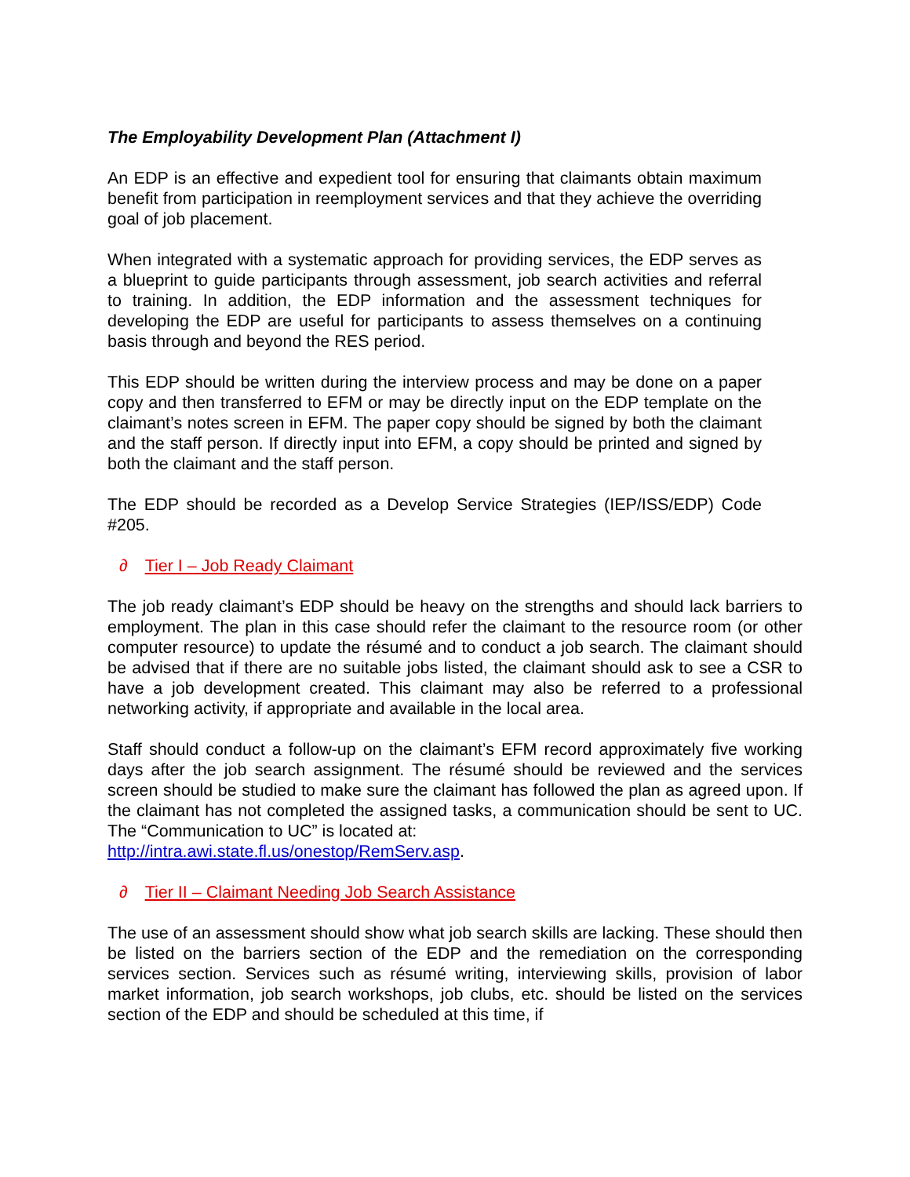The Employability Development Plan (Attachment I)
An EDP is an effective and expedient tool for ensuring that claimants obtain maximum benefit from participation in reemployment services and that they achieve the overriding goal of job placement.
When integrated with a systematic approach for providing services, the EDP serves as a blueprint to guide participants through assessment, job search activities and referral to training. In addition, the EDP information and the assessment techniques for developing the EDP are useful for participants to assess themselves on a continuing basis through and beyond the RES period.
This EDP should be written during the interview process and may be done on a paper copy and then transferred to EFM or may be directly input on the EDP template on the claimant’s notes screen in EFM. The paper copy should be signed by both the claimant and the staff person. If directly input into EFM, a copy should be printed and signed by both the claimant and the staff person.
The EDP should be recorded as a Develop Service Strategies (IEP/ISS/EDP) Code #205.
∂ Tier I – Job Ready Claimant
The job ready claimant’s EDP should be heavy on the strengths and should lack barriers to employment. The plan in this case should refer the claimant to the resource room (or other computer resource) to update the résumé and to conduct a job search. The claimant should be advised that if there are no suitable jobs listed, the claimant should ask to see a CSR to have a job development created. This claimant may also be referred to a professional networking activity, if appropriate and available in the local area.
Staff should conduct a follow-up on the claimant’s EFM record approximately five working days after the job search assignment. The résumé should be reviewed and the services screen should be studied to make sure the claimant has followed the plan as agreed upon. If the claimant has not completed the assigned tasks, a communication should be sent to UC. The “Communication to UC” is located at:
http://intra.awi.state.fl.us/onestop/RemServ.asp.
∂ Tier II – Claimant Needing Job Search Assistance
The use of an assessment should show what job search skills are lacking. These should then be listed on the barriers section of the EDP and the remediation on the corresponding services section. Services such as résumé writing, interviewing skills, provision of labor market information, job search workshops, job clubs, etc. should be listed on the services section of the EDP and should be scheduled at this time, if